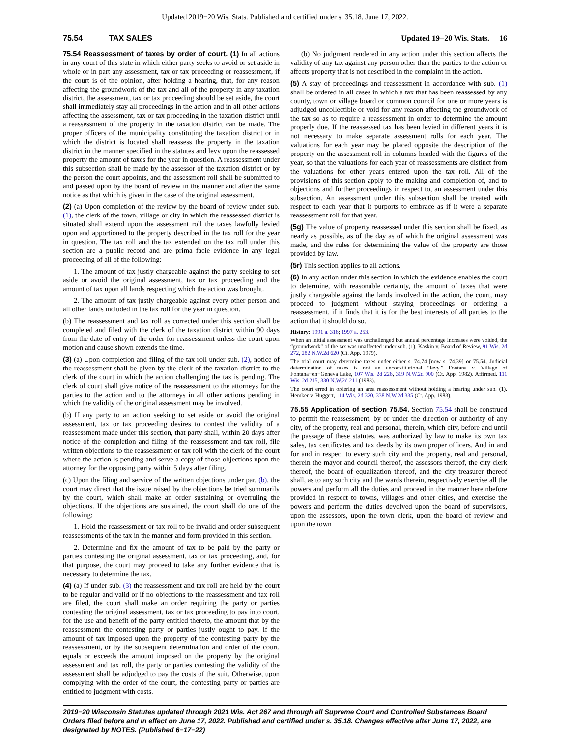Updated 2019−20 Wis. Stats. Published and certified under s. 35.18. June 17, 2022.
75.54 TAX SALES Updated 19−20 Wis. Stats. 16
75.54 Reassessment of taxes by order of court. (1) In all actions in any court of this state in which either party seeks to avoid or set aside in whole or in part any assessment, tax or tax proceeding or reassessment, if the court is of the opinion, after holding a hearing, that, for any reason affecting the groundwork of the tax and all of the property in any taxation district, the assessment, tax or tax proceeding should be set aside, the court shall immediately stay all proceedings in the action and in all other actions affecting the assessment, tax or tax proceeding in the taxation district until a reassessment of the property in the taxation district can be made. The proper officers of the municipality constituting the taxation district or in which the district is located shall reassess the property in the taxation district in the manner specified in the statutes and levy upon the reassessed property the amount of taxes for the year in question. A reassessment under this subsection shall be made by the assessor of the taxation district or by the person the court appoints, and the assessment roll shall be submitted to and passed upon by the board of review in the manner and after the same notice as that which is given in the case of the original assessment.
(2) (a) Upon completion of the review by the board of review under sub. (1), the clerk of the town, village or city in which the reassessed district is situated shall extend upon the assessment roll the taxes lawfully levied upon and apportioned to the property described in the tax roll for the year in question. The tax roll and the tax extended on the tax roll under this section are a public record and are prima facie evidence in any legal proceeding of all of the following:
1. The amount of tax justly chargeable against the party seeking to set aside or avoid the original assessment, tax or tax proceeding and the amount of tax upon all lands respecting which the action was brought.
2. The amount of tax justly chargeable against every other person and all other lands included in the tax roll for the year in question.
(b) The reassessment and tax roll as corrected under this section shall be completed and filed with the clerk of the taxation district within 90 days from the date of entry of the order for reassessment unless the court upon motion and cause shown extends the time.
(3) (a) Upon completion and filing of the tax roll under sub. (2), notice of the reassessment shall be given by the clerk of the taxation district to the clerk of the court in which the action challenging the tax is pending. The clerk of court shall give notice of the reassessment to the attorneys for the parties to the action and to the attorneys in all other actions pending in which the validity of the original assessment may be involved.
(b) If any party to an action seeking to set aside or avoid the original assessment, tax or tax proceeding desires to contest the validity of a reassessment made under this section, that party shall, within 20 days after notice of the completion and filing of the reassessment and tax roll, file written objections to the reassessment or tax roll with the clerk of the court where the action is pending and serve a copy of those objections upon the attorney for the opposing party within 5 days after filing.
(c) Upon the filing and service of the written objections under par. (b), the court may direct that the issue raised by the objections be tried summarily by the court, which shall make an order sustaining or overruling the objections. If the objections are sustained, the court shall do one of the following:
1. Hold the reassessment or tax roll to be invalid and order subsequent reassessments of the tax in the manner and form provided in this section.
2. Determine and fix the amount of tax to be paid by the party or parties contesting the original assessment, tax or tax proceeding, and, for that purpose, the court may proceed to take any further evidence that is necessary to determine the tax.
(4) (a) If under sub. (3) the reassessment and tax roll are held by the court to be regular and valid or if no objections to the reassessment and tax roll are filed, the court shall make an order requiring the party or parties contesting the original assessment, tax or tax proceeding to pay into court, for the use and benefit of the party entitled thereto, the amount that by the reassessment the contesting party or parties justly ought to pay. If the amount of tax imposed upon the property of the contesting party by the reassessment, or by the subsequent determination and order of the court, equals or exceeds the amount imposed on the property by the original assessment and tax roll, the party or parties contesting the validity of the assessment shall be adjudged to pay the costs of the suit. Otherwise, upon complying with the order of the court, the contesting party or parties are entitled to judgment with costs.
(b) No judgment rendered in any action under this section affects the validity of any tax against any person other than the parties to the action or affects property that is not described in the complaint in the action.
(5) A stay of proceedings and reassessment in accordance with sub. (1) shall be ordered in all cases in which a tax that has been reassessed by any county, town or village board or common council for one or more years is adjudged uncollectible or void for any reason affecting the groundwork of the tax so as to require a reassessment in order to determine the amount properly due. If the reassessed tax has been levied in different years it is not necessary to make separate assessment rolls for each year. The valuations for each year may be placed opposite the description of the property on the assessment roll in columns headed with the figures of the year, so that the valuations for each year of reassessments are distinct from the valuations for other years entered upon the tax roll. All of the provisions of this section apply to the making and completion of, and to objections and further proceedings in respect to, an assessment under this subsection. An assessment under this subsection shall be treated with respect to each year that it purports to embrace as if it were a separate reassessment roll for that year.
(5g) The value of property reassessed under this section shall be fixed, as nearly as possible, as of the day as of which the original assessment was made, and the rules for determining the value of the property are those provided by law.
(5r) This section applies to all actions.
(6) In any action under this section in which the evidence enables the court to determine, with reasonable certainty, the amount of taxes that were justly chargeable against the lands involved in the action, the court, may proceed to judgment without staying proceedings or ordering a reassessment, if it finds that it is for the best interests of all parties to the action that it should do so.
History: 1991 a. 316; 1997 a. 253.
When an initial assessment was unchallenged but annual percentage increases were voided, the “groundwork” of the tax was unaffected under sub. (1). Kaskin v. Board of Review, 91 Wis. 2d 272, 282 N.W.2d 620 (Ct. App. 1979).
The trial court may determine taxes under either s. 74.74 [now s. 74.39] or 75.54. Judicial determination of taxes is not an unconstitutional “levy.” Fontana v. Village of Fontana−on−Geneva Lake, 107 Wis. 2d 226, 319 N.W.2d 900 (Ct. App. 1982). Affirmed. 111 Wis. 2d 215, 330 N.W.2d 211 (1983).
The court erred in ordering an area reassessment without holding a hearing under sub. (1). Hemker v. Huggett, 114 Wis. 2d 320, 338 N.W.2d 335 (Ct. App. 1983).
75.55 Application of section 75.54. Section 75.54 shall be construed to permit the reassessment, by or under the direction or authority of any city, of the property, real and personal, therein, which city, before and until the passage of these statutes, was authorized by law to make its own tax sales, tax certificates and tax deeds by its own proper officers. And in and for and in respect to every such city and the property, real and personal, therein the mayor and council thereof, the assessors thereof, the city clerk thereof, the board of equalization thereof, and the city treasurer thereof shall, as to any such city and the wards therein, respectively exercise all the powers and perform all the duties and proceed in the manner hereinbefore provided in respect to towns, villages and other cities, and exercise the powers and perform the duties devolved upon the board of supervisors, upon the assessors, upon the town clerk, upon the board of review and upon the town
2019−20 Wisconsin Statutes updated through 2021 Wis. Act 267 and through all Supreme Court and Controlled Substances Board Orders filed before and in effect on June 17, 2022. Published and certified under s. 35.18. Changes effective after June 17, 2022, are designated by NOTES. (Published 6−17−22)